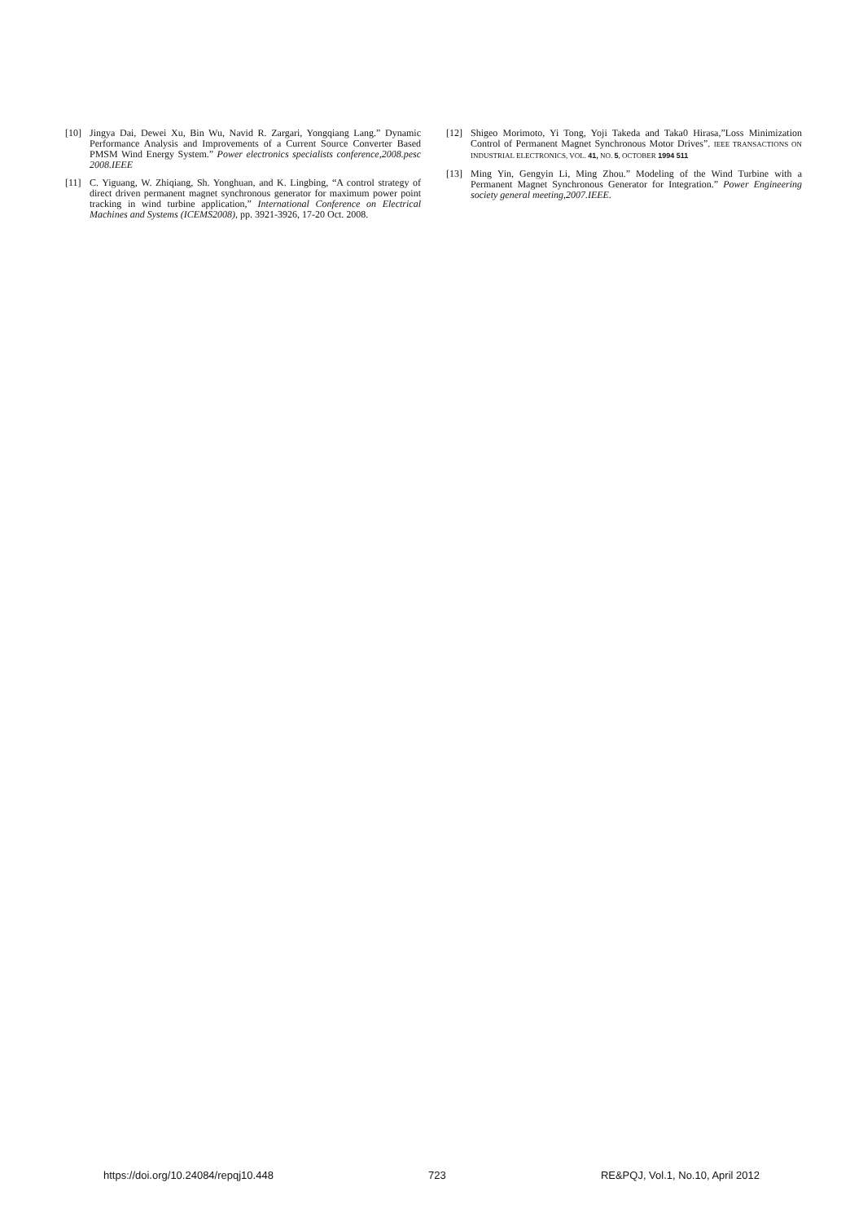[10] Jingya Dai, Dewei Xu, Bin Wu, Navid R. Zargari, Yongqiang Lang.” Dynamic Performance Analysis and Improvements of a Current Source Converter Based PMSM Wind Energy System.” Power electronics specialists conference,2008.pesc 2008.IEEE
[11] C. Yiguang, W. Zhiqiang, Sh. Yonghuan, and K. Lingbing, “A control strategy of direct driven permanent magnet synchronous generator for maximum power point tracking in wind turbine application,” International Conference on Electrical Machines and Systems (ICEMS2008), pp. 3921-3926, 17-20 Oct. 2008.
[12] Shigeo Morimoto, Yi Tong, Yoji Takeda and Taka0 Hirasa,”Loss Minimization Control of Permanent Magnet Synchronous Motor Drives”. IEEE TRANSACTIONS ON INDUSTRIAL ELECTRONICS, VOL. 41, NO. 5, OCTOBER 1994 511
[13] Ming Yin, Gengyin Li, Ming Zhou.” Modeling of the Wind Turbine with a Permanent Magnet Synchronous Generator for Integration.” Power Engineering society general meeting,2007.IEEE.
https://doi.org/10.24084/repqj10.448 723 RE&PQJ, Vol.1, No.10, April 2012